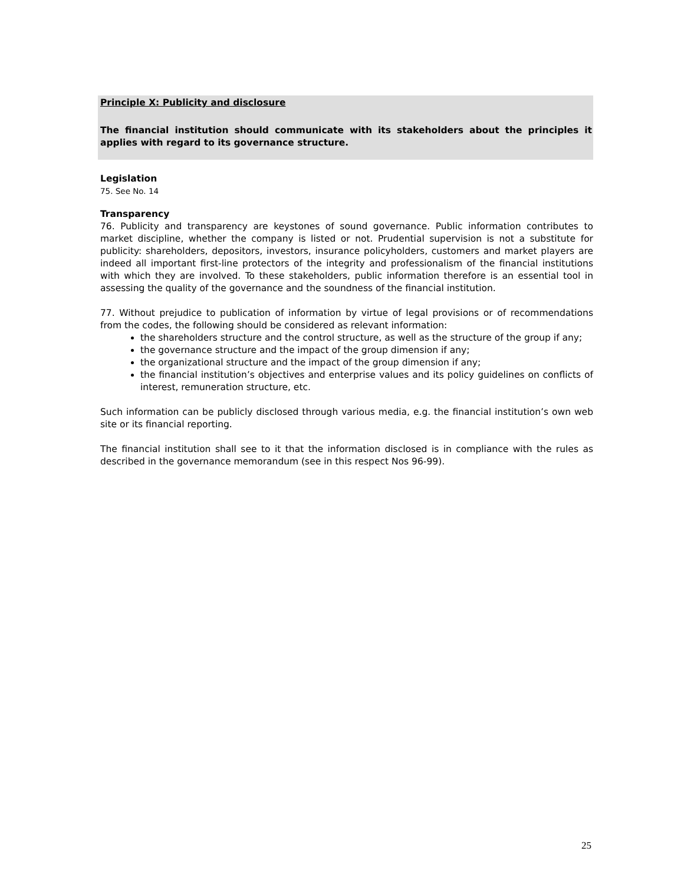Principle X: Publicity and disclosure
The financial institution should communicate with its stakeholders about the principles it applies with regard to its governance structure.
Legislation
75. See No. 14
Transparency
76. Publicity and transparency are keystones of sound governance. Public information contributes to market discipline, whether the company is listed or not. Prudential supervision is not a substitute for publicity: shareholders, depositors, investors, insurance policyholders, customers and market players are indeed all important first-line protectors of the integrity and professionalism of the financial institutions with which they are involved. To these stakeholders, public information therefore is an essential tool in assessing the quality of the governance and the soundness of the financial institution.
77. Without prejudice to publication of information by virtue of legal provisions or of recommendations from the codes, the following should be considered as relevant information:
the shareholders structure and the control structure, as well as the structure of the group if any;
the governance structure and the impact of the group dimension if any;
the organizational structure and the impact of the group dimension if any;
the financial institution’s objectives and enterprise values and its policy guidelines on conflicts of interest, remuneration structure, etc.
Such information can be publicly disclosed through various media, e.g. the financial institution’s own web site or its financial reporting.
The financial institution shall see to it that the information disclosed is in compliance with the rules as described in the governance memorandum (see in this respect Nos 96-99).
25